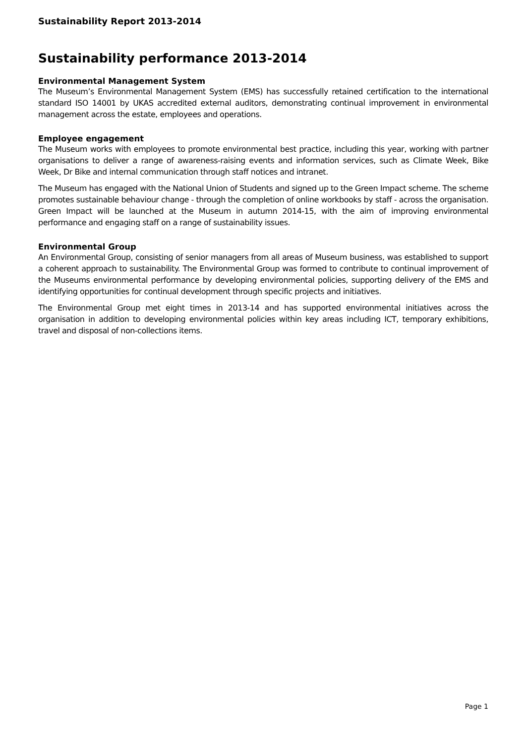Sustainability Report 2013-2014
Sustainability performance 2013-2014
Environmental Management System
The Museum’s Environmental Management System (EMS) has successfully retained certification to the international standard ISO 14001 by UKAS accredited external auditors, demonstrating continual improvement in environmental management across the estate, employees and operations.
Employee engagement
The Museum works with employees to promote environmental best practice, including this year, working with partner organisations to deliver a range of awareness-raising events and information services, such as Climate Week, Bike Week, Dr Bike and internal communication through staff notices and intranet.
The Museum has engaged with the National Union of Students and signed up to the Green Impact scheme. The scheme promotes sustainable behaviour change - through the completion of online workbooks by staff - across the organisation. Green Impact will be launched at the Museum in autumn 2014-15, with the aim of improving environmental performance and engaging staff on a range of sustainability issues.
Environmental Group
An Environmental Group, consisting of senior managers from all areas of Museum business, was established to support a coherent approach to sustainability. The Environmental Group was formed to contribute to continual improvement of the Museums environmental performance by developing environmental policies, supporting delivery of the EMS and identifying opportunities for continual development through specific projects and initiatives.
The Environmental Group met eight times in 2013-14 and has supported environmental initiatives across the organisation in addition to developing environmental policies within key areas including ICT, temporary exhibitions, travel and disposal of non-collections items.
Page 1